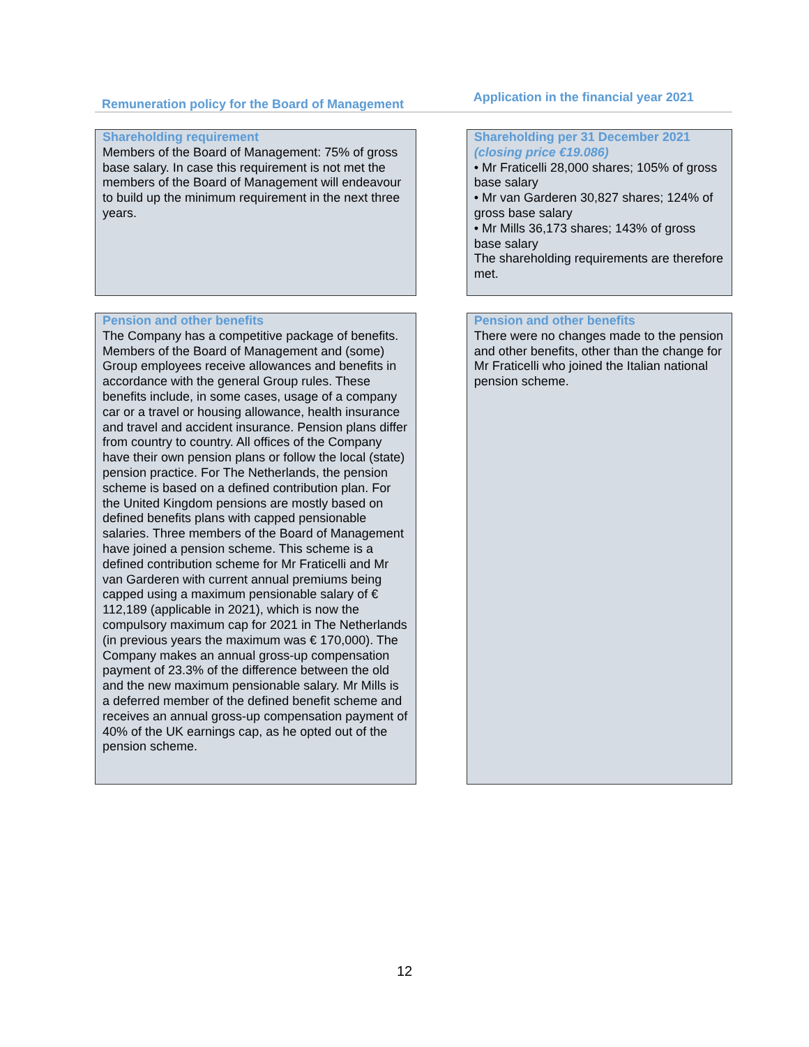| Remuneration policy for the Board of Management | | Application in the financial year 2021 |
| --- | --- | --- |
| Shareholding requirement Members of the Board of Management: 75% of gross base salary. In case this requirement is not met the members of the Board of Management will endeavour to build up the minimum requirement in the next three years. | | Shareholding per 31 December 2021 (closing price €19.086) • Mr Fraticelli 28,000 shares; 105% of gross base salary • Mr van Garderen 30,827 shares; 124% of gross base salary • Mr Mills 36,173 shares; 143% of gross base salary The shareholding requirements are therefore met. |
| Pension and other benefits The Company has a competitive package of benefits. Members of the Board of Management and (some) Group employees receive allowances and benefits in accordance with the general Group rules. These benefits include, in some cases, usage of a company car or a travel or housing allowance, health insurance and travel and accident insurance. Pension plans differ from country to country. All offices of the Company have their own pension plans or follow the local (state) pension practice. For The Netherlands, the pension scheme is based on a defined contribution plan. For the United Kingdom pensions are mostly based on defined benefits plans with capped pensionable salaries. Three members of the Board of Management have joined a pension scheme. This scheme is a defined contribution scheme for Mr Fraticelli and Mr van Garderen with current annual premiums being capped using a maximum pensionable salary of € 112,189 (applicable in 2021), which is now the compulsory maximum cap for 2021 in The Netherlands (in previous years the maximum was € 170,000). The Company makes an annual gross-up compensation payment of 23.3% of the difference between the old and the new maximum pensionable salary. Mr Mills is a deferred member of the defined benefit scheme and receives an annual gross-up compensation payment of 40% of the UK earnings cap, as he opted out of the pension scheme. | | Pension and other benefits There were no changes made to the pension and other benefits, other than the change for Mr Fraticelli who joined the Italian national pension scheme. |
12